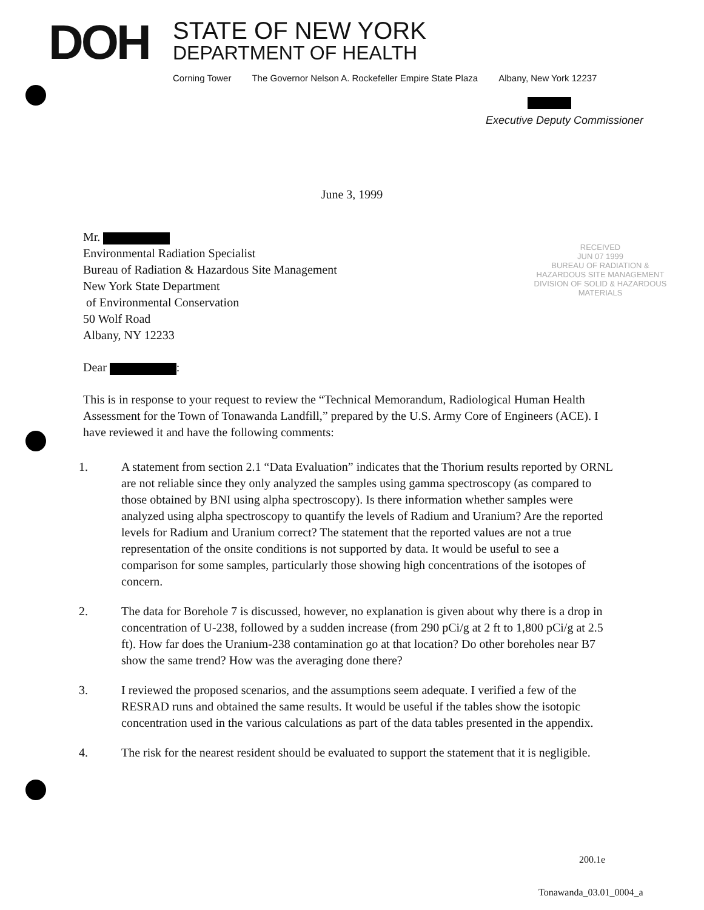DOH
STATE OF NEW YORK
DEPARTMENT OF HEALTH
Corning Tower The Governor Nelson A. Rockefeller Empire State Plaza Albany, New York 12237
Executive Deputy Commissioner
June 3, 1999
RECEIVED
JUN 07 1999
BUREAU OF RADIATION & HAZARDOUS SITE MANAGEMENT DIVISION OF SOLID & HAZARDOUS MATERIALS
Mr.
Environmental Radiation Specialist
Bureau of Radiation & Hazardous Site Management
New York State Department
of Environmental Conservation
50 Wolf Road
Albany, NY 12233
Dear :
This is in response to your request to review the “Technical Memorandum, Radiological Human Health Assessment for the Town of Tonawanda Landfill,” prepared by the U.S. Army Core of Engineers (ACE). I have reviewed it and have the following comments:
1. A statement from section 2.1 “Data Evaluation” indicates that the Thorium results reported by ORNL are not reliable since they only analyzed the samples using gamma spectroscopy (as compared to those obtained by BNI using alpha spectroscopy). Is there information whether samples were analyzed using alpha spectroscopy to quantify the levels of Radium and Uranium? Are the reported levels for Radium and Uranium correct? The statement that the reported values are not a true representation of the onsite conditions is not supported by data. It would be useful to see a comparison for some samples, particularly those showing high concentrations of the isotopes of concern.
2. The data for Borehole 7 is discussed, however, no explanation is given about why there is a drop in concentration of U-238, followed by a sudden increase (from 290 pCi/g at 2 ft to 1,800 pCi/g at 2.5 ft). How far does the Uranium-238 contamination go at that location? Do other boreholes near B7 show the same trend? How was the averaging done there?
3. I reviewed the proposed scenarios, and the assumptions seem adequate. I verified a few of the RESRAD runs and obtained the same results. It would be useful if the tables show the isotopic concentration used in the various calculations as part of the data tables presented in the appendix.
4. The risk for the nearest resident should be evaluated to support the statement that it is negligible.
200.1e
Tonawanda_03.01_0004_a